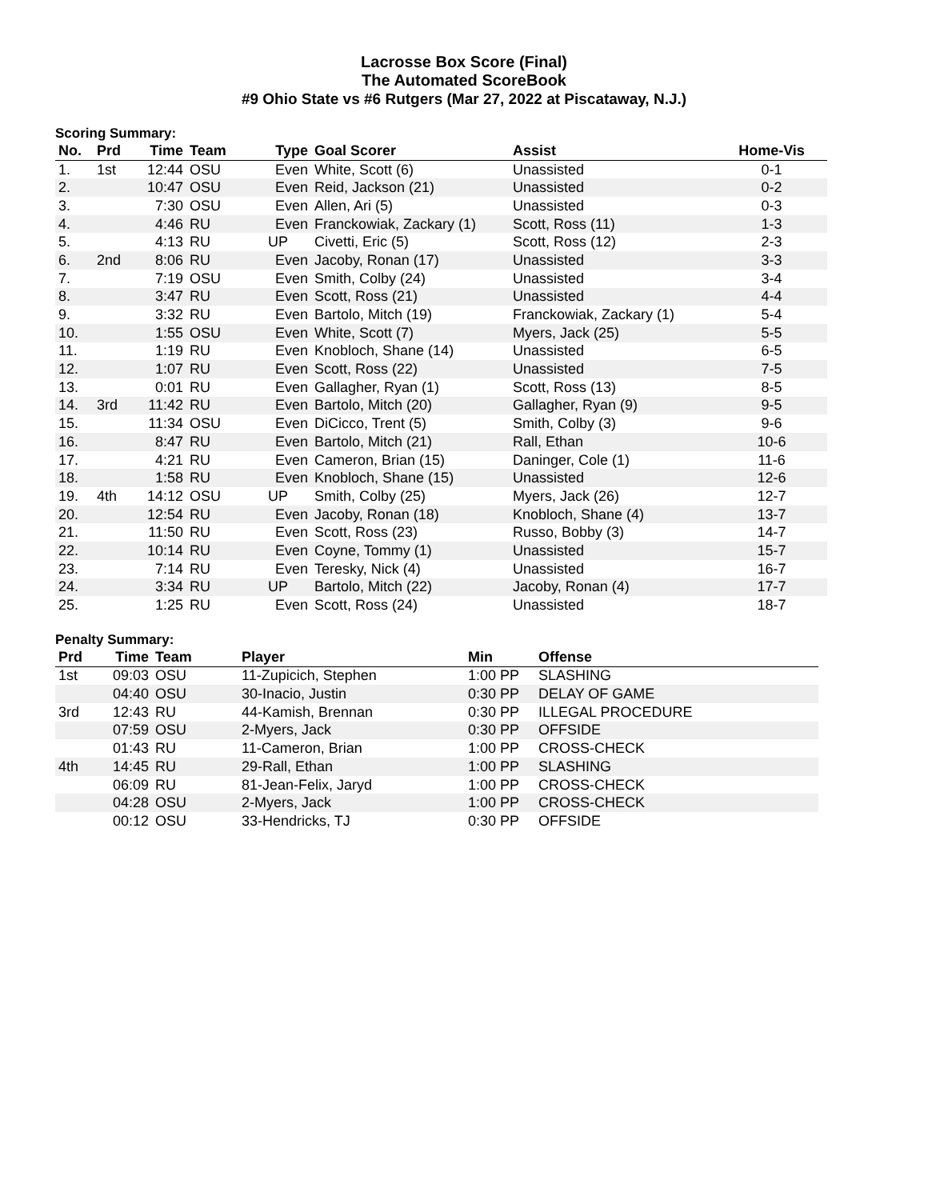Lacrosse Box Score (Final)
The Automated ScoreBook
#9 Ohio State vs #6 Rutgers (Mar 27, 2022 at Piscataway, N.J.)
Scoring Summary:
| No. | Prd | Time | Team | Type | Goal Scorer | Assist | Home-Vis |
| --- | --- | --- | --- | --- | --- | --- | --- |
| 1. | 1st | 12:44 | OSU | Even | White, Scott (6) | Unassisted | 0-1 |
| 2. | | 10:47 | OSU | Even | Reid, Jackson (21) | Unassisted | 0-2 |
| 3. | | 7:30 | OSU | Even | Allen, Ari (5) | Unassisted | 0-3 |
| 4. | | 4:46 | RU | Even | Franckowiak, Zackary (1) | Scott, Ross (11) | 1-3 |
| 5. | | 4:13 | RU | UP | Civetti, Eric (5) | Scott, Ross (12) | 2-3 |
| 6. | 2nd | 8:06 | RU | Even | Jacoby, Ronan (17) | Unassisted | 3-3 |
| 7. | | 7:19 | OSU | Even | Smith, Colby (24) | Unassisted | 3-4 |
| 8. | | 3:47 | RU | Even | Scott, Ross (21) | Unassisted | 4-4 |
| 9. | | 3:32 | RU | Even | Bartolo, Mitch (19) | Franckowiak, Zackary (1) | 5-4 |
| 10. | | 1:55 | OSU | Even | White, Scott (7) | Myers, Jack (25) | 5-5 |
| 11. | | 1:19 | RU | Even | Knobloch, Shane (14) | Unassisted | 6-5 |
| 12. | | 1:07 | RU | Even | Scott, Ross (22) | Unassisted | 7-5 |
| 13. | | 0:01 | RU | Even | Gallagher, Ryan (1) | Scott, Ross (13) | 8-5 |
| 14. | 3rd | 11:42 | RU | Even | Bartolo, Mitch (20) | Gallagher, Ryan (9) | 9-5 |
| 15. | | 11:34 | OSU | Even | DiCicco, Trent (5) | Smith, Colby (3) | 9-6 |
| 16. | | 8:47 | RU | Even | Bartolo, Mitch (21) | Rall, Ethan | 10-6 |
| 17. | | 4:21 | RU | Even | Cameron, Brian (15) | Daninger, Cole (1) | 11-6 |
| 18. | | 1:58 | RU | Even | Knobloch, Shane (15) | Unassisted | 12-6 |
| 19. | 4th | 14:12 | OSU | UP | Smith, Colby (25) | Myers, Jack (26) | 12-7 |
| 20. | | 12:54 | RU | Even | Jacoby, Ronan (18) | Knobloch, Shane (4) | 13-7 |
| 21. | | 11:50 | RU | Even | Scott, Ross (23) | Russo, Bobby (3) | 14-7 |
| 22. | | 10:14 | RU | Even | Coyne, Tommy (1) | Unassisted | 15-7 |
| 23. | | 7:14 | RU | Even | Teresky, Nick (4) | Unassisted | 16-7 |
| 24. | | 3:34 | RU | UP | Bartolo, Mitch (22) | Jacoby, Ronan (4) | 17-7 |
| 25. | | 1:25 | RU | Even | Scott, Ross (24) | Unassisted | 18-7 |
Penalty Summary:
| Prd | Time | Team | Player | Min | Offense |
| --- | --- | --- | --- | --- | --- |
| 1st | 09:03 | OSU | 11-Zupicich, Stephen | 1:00 PP | SLASHING |
| | 04:40 | OSU | 30-Inacio, Justin | 0:30 PP | DELAY OF GAME |
| 3rd | 12:43 | RU | 44-Kamish, Brennan | 0:30 PP | ILLEGAL PROCEDURE |
| | 07:59 | OSU | 2-Myers, Jack | 0:30 PP | OFFSIDE |
| | 01:43 | RU | 11-Cameron, Brian | 1:00 PP | CROSS-CHECK |
| 4th | 14:45 | RU | 29-Rall, Ethan | 1:00 PP | SLASHING |
| | 06:09 | RU | 81-Jean-Felix, Jaryd | 1:00 PP | CROSS-CHECK |
| | 04:28 | OSU | 2-Myers, Jack | 1:00 PP | CROSS-CHECK |
| | 00:12 | OSU | 33-Hendricks, TJ | 0:30 PP | OFFSIDE |